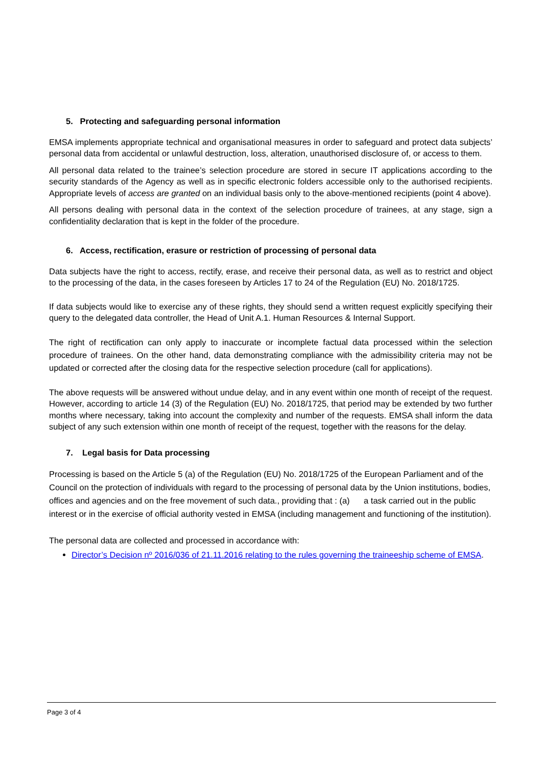5. Protecting and safeguarding personal information
EMSA implements appropriate technical and organisational measures in order to safeguard and protect data subjects’ personal data from accidental or unlawful destruction, loss, alteration, unauthorised disclosure of, or access to them.
All personal data related to the trainee’s selection procedure are stored in secure IT applications according to the security standards of the Agency as well as in specific electronic folders accessible only to the authorised recipients. Appropriate levels of access are granted on an individual basis only to the above-mentioned recipients (point 4 above).
All persons dealing with personal data in the context of the selection procedure of trainees, at any stage, sign a confidentiality declaration that is kept in the folder of the procedure.
6. Access, rectification, erasure or restriction of processing of personal data
Data subjects have the right to access, rectify, erase, and receive their personal data, as well as to restrict and object to the processing of the data, in the cases foreseen by Articles 17 to 24 of the Regulation (EU) No. 2018/1725.
If data subjects would like to exercise any of these rights, they should send a written request explicitly specifying their query to the delegated data controller, the Head of Unit A.1. Human Resources & Internal Support.
The right of rectification can only apply to inaccurate or incomplete factual data processed within the selection procedure of trainees. On the other hand, data demonstrating compliance with the admissibility criteria may not be updated or corrected after the closing data for the respective selection procedure (call for applications).
The above requests will be answered without undue delay, and in any event within one month of receipt of the request. However, according to article 14 (3) of the Regulation (EU) No. 2018/1725, that period may be extended by two further months where necessary, taking into account the complexity and number of the requests. EMSA shall inform the data subject of any such extension within one month of receipt of the request, together with the reasons for the delay.
7. Legal basis for Data processing
Processing is based on the Article 5 (a) of the Regulation (EU) No. 2018/1725 of the European Parliament and of the Council on the protection of individuals with regard to the processing of personal data by the Union institutions, bodies, offices and agencies and on the free movement of such data., providing that : (a) a task carried out in the public interest or in the exercise of official authority vested in EMSA (including management and functioning of the institution).
The personal data are collected and processed in accordance with:
Director’s Decision nº 2016/036 of 21.11.2016 relating to the rules governing the traineeship scheme of EMSA.
Page 3 of 4